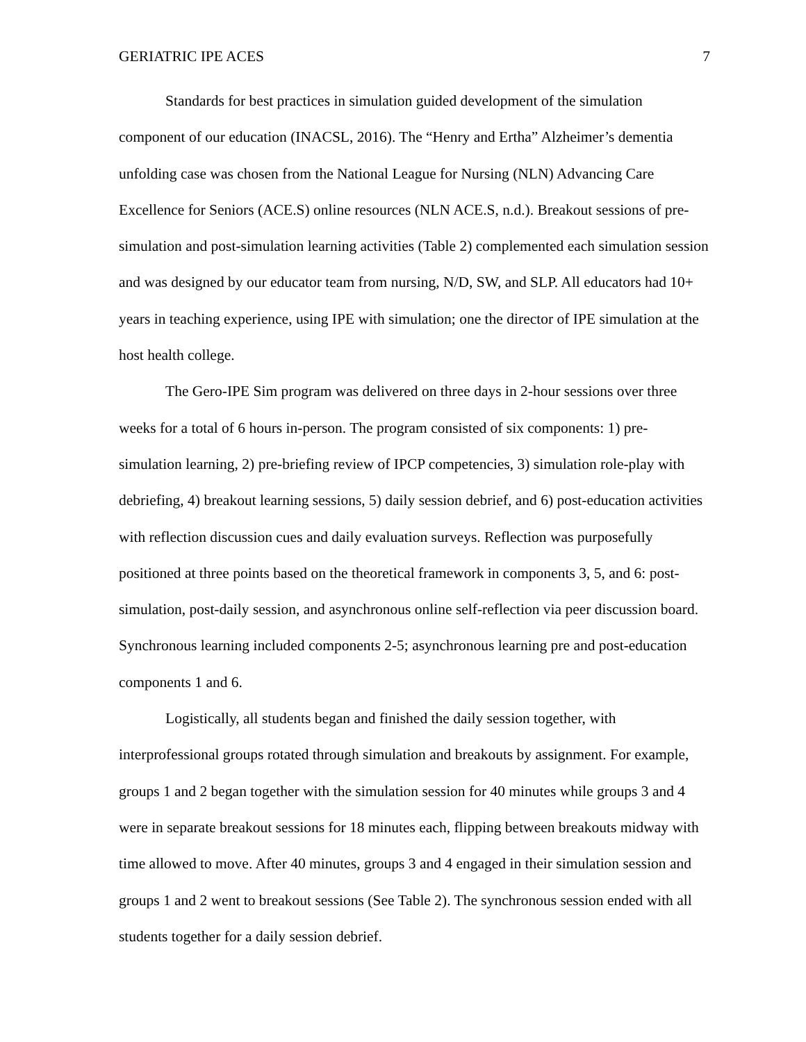GERIATRIC IPE ACES 7
Standards for best practices in simulation guided development of the simulation component of our education (INACSL, 2016). The “Henry and Ertha” Alzheimer’s dementia unfolding case was chosen from the National League for Nursing (NLN) Advancing Care Excellence for Seniors (ACE.S) online resources (NLN ACE.S, n.d.). Breakout sessions of pre-simulation and post-simulation learning activities (Table 2) complemented each simulation session and was designed by our educator team from nursing, N/D, SW, and SLP. All educators had 10+ years in teaching experience, using IPE with simulation; one the director of IPE simulation at the host health college.
The Gero-IPE Sim program was delivered on three days in 2-hour sessions over three weeks for a total of 6 hours in-person. The program consisted of six components: 1) pre-simulation learning, 2) pre-briefing review of IPCP competencies, 3) simulation role-play with debriefing, 4) breakout learning sessions, 5) daily session debrief, and 6) post-education activities with reflection discussion cues and daily evaluation surveys. Reflection was purposefully positioned at three points based on the theoretical framework in components 3, 5, and 6: post-simulation, post-daily session, and asynchronous online self-reflection via peer discussion board. Synchronous learning included components 2-5; asynchronous learning pre and post-education components 1 and 6.
Logistically, all students began and finished the daily session together, with interprofessional groups rotated through simulation and breakouts by assignment. For example, groups 1 and 2 began together with the simulation session for 40 minutes while groups 3 and 4 were in separate breakout sessions for 18 minutes each, flipping between breakouts midway with time allowed to move. After 40 minutes, groups 3 and 4 engaged in their simulation session and groups 1 and 2 went to breakout sessions (See Table 2). The synchronous session ended with all students together for a daily session debrief.